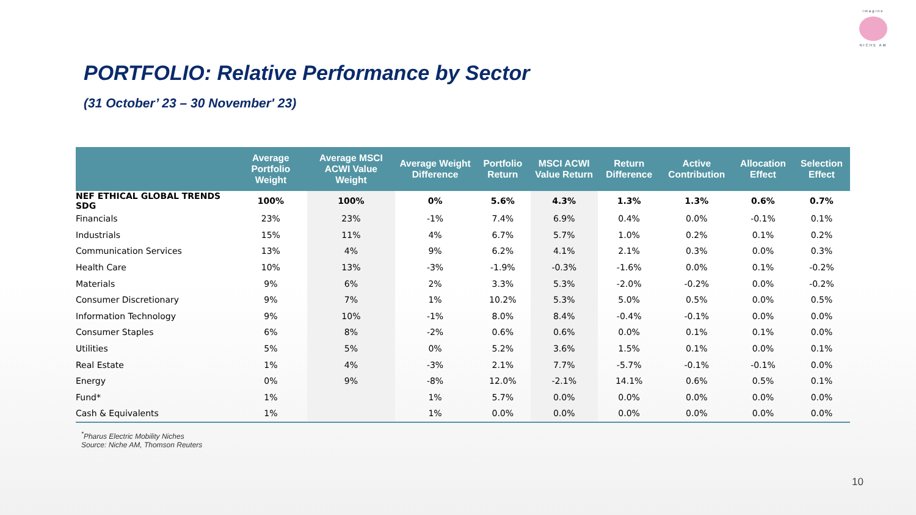imagine
NICHE AM
PORTFOLIO: Relative Performance by Sector
(31 October’ 23 – 30 November' 23)
| | Average Portfolio Weight | Average MSCI ACWI Value Weight | Average Weight Difference | Portfolio Return | MSCI ACWI Value Return | Return Difference | Active Contribution | Allocation Effect | Selection Effect |
| --- | --- | --- | --- | --- | --- | --- | --- | --- | --- |
| NEF ETHICAL GLOBAL TRENDS SDG | 100% | 100% | 0% | 5.6% | 4.3% | 1.3% | 1.3% | 0.6% | 0.7% |
| Financials | 23% | 23% | -1% | 7.4% | 6.9% | 0.4% | 0.0% | -0.1% | 0.1% |
| Industrials | 15% | 11% | 4% | 6.7% | 5.7% | 1.0% | 0.2% | 0.1% | 0.2% |
| Communication Services | 13% | 4% | 9% | 6.2% | 4.1% | 2.1% | 0.3% | 0.0% | 0.3% |
| Health Care | 10% | 13% | -3% | -1.9% | -0.3% | -1.6% | 0.0% | 0.1% | -0.2% |
| Materials | 9% | 6% | 2% | 3.3% | 5.3% | -2.0% | -0.2% | 0.0% | -0.2% |
| Consumer Discretionary | 9% | 7% | 1% | 10.2% | 5.3% | 5.0% | 0.5% | 0.0% | 0.5% |
| Information Technology | 9% | 10% | -1% | 8.0% | 8.4% | -0.4% | -0.1% | 0.0% | 0.0% |
| Consumer Staples | 6% | 8% | -2% | 0.6% | 0.6% | 0.0% | 0.1% | 0.1% | 0.0% |
| Utilities | 5% | 5% | 0% | 5.2% | 3.6% | 1.5% | 0.1% | 0.0% | 0.1% |
| Real Estate | 1% | 4% | -3% | 2.1% | 7.7% | -5.7% | -0.1% | -0.1% | 0.0% |
| Energy | 0% | 9% | -8% | 12.0% | -2.1% | 14.1% | 0.6% | 0.5% | 0.1% |
| Fund* | 1% | | 1% | 5.7% | 0.0% | 0.0% | 0.0% | 0.0% | 0.0% |
| Cash & Equivalents | 1% | | 1% | 0.0% | 0.0% | 0.0% | 0.0% | 0.0% | 0.0% |
<sup>*</sup> Pharus Electric Mobility Niches
Source: Niche AM, Thomson Reuters
10